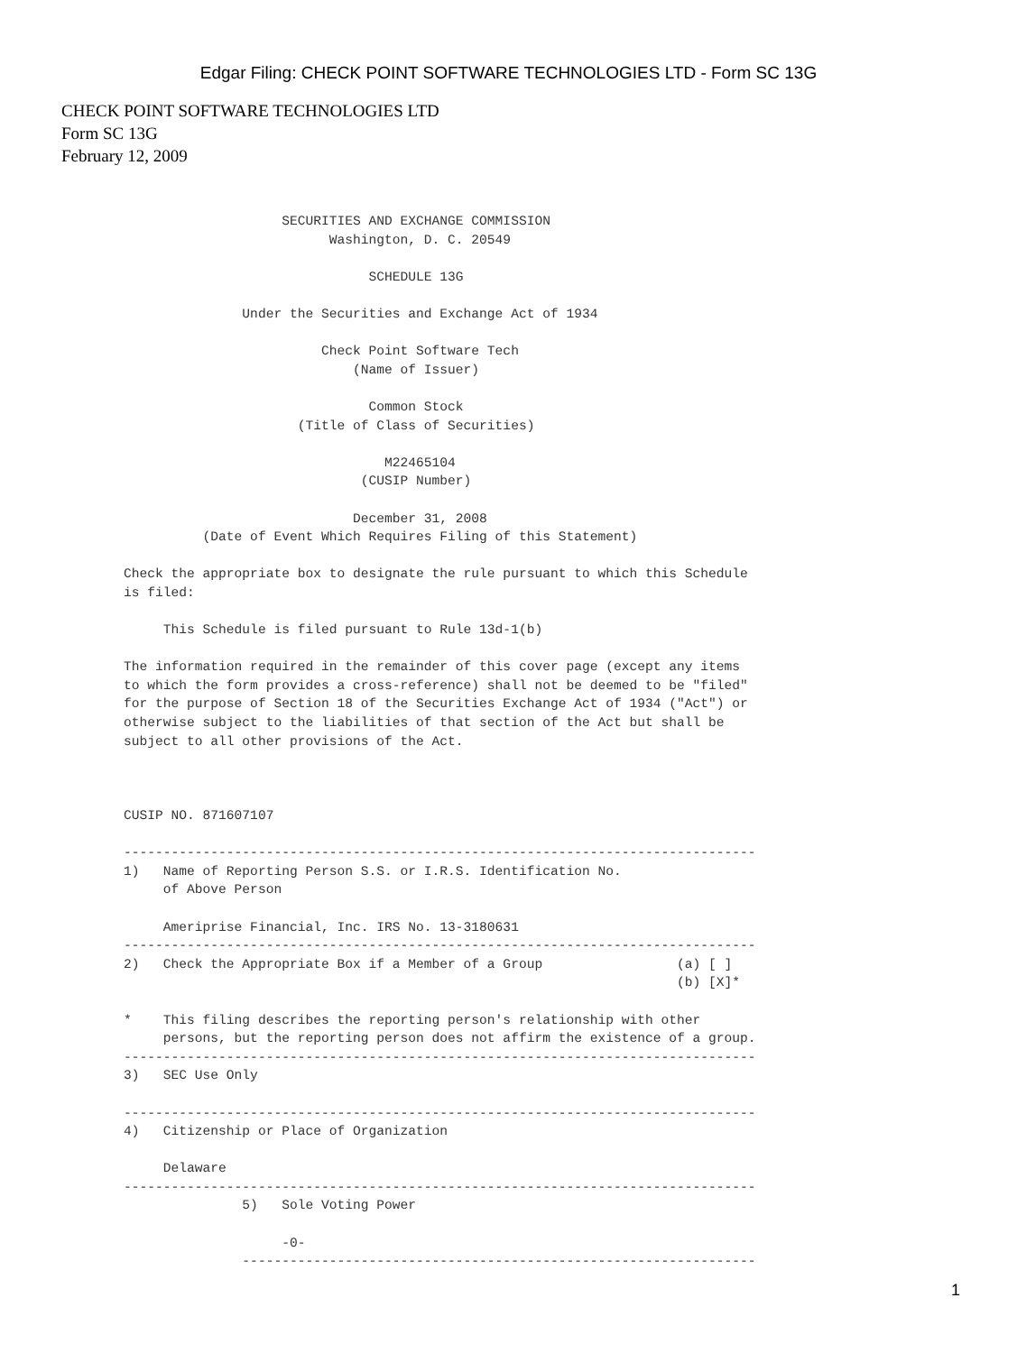Edgar Filing: CHECK POINT SOFTWARE TECHNOLOGIES LTD - Form SC 13G
CHECK POINT SOFTWARE TECHNOLOGIES LTD
Form SC 13G
February 12, 2009
                    SECURITIES AND EXCHANGE COMMISSION
                          Washington, D. C. 20549

                               SCHEDULE 13G

               Under the Securities and Exchange Act of 1934

                         Check Point Software Tech
                             (Name of Issuer)

                               Common Stock
                      (Title of Class of Securities)

                                 M22465104
                              (CUSIP Number)

                             December 31, 2008
          (Date of Event Which Requires Filing of this Statement)

Check the appropriate box to designate the rule pursuant to which this Schedule
is filed:

     This Schedule is filed pursuant to Rule 13d-1(b)

The information required in the remainder of this cover page (except any items
to which the form provides a cross-reference) shall not be deemed to be "filed"
for the purpose of Section 18 of the Securities Exchange Act of 1934 ("Act") or
otherwise subject to the liabilities of that section of the Act but shall be
subject to all other provisions of the Act.



CUSIP NO. 871607107

--------------------------------------------------------------------------------
1)   Name of Reporting Person S.S. or I.R.S. Identification No.
     of Above Person

     Ameriprise Financial, Inc. IRS No. 13-3180631
--------------------------------------------------------------------------------
2)   Check the Appropriate Box if a Member of a Group                 (a) [ ]
                                                                      (b) [X]*

*    This filing describes the reporting person's relationship with other
     persons, but the reporting person does not affirm the existence of a group.
--------------------------------------------------------------------------------
3)   SEC Use Only

--------------------------------------------------------------------------------
4)   Citizenship or Place of Organization

     Delaware
--------------------------------------------------------------------------------
               5)   Sole Voting Power

                    -0-
               -----------------------------------------------------------------
1